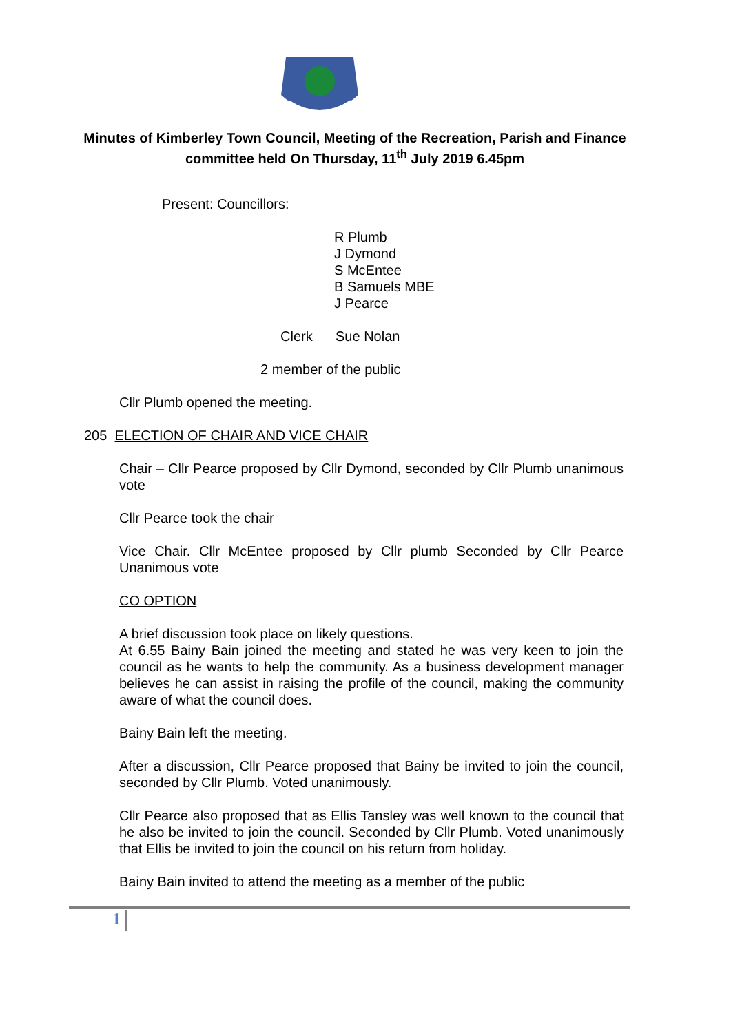Minutes of Kimberley Town Council, Meeting of the Recreation, Parish and Finance committee held On Thursday, 11<sup>th</sup> July 2019 6.45pm
Present: Councillors:
R Plumb
J Dymond
S McEntee
B Samuels MBE
J Pearce
Clerk Sue Nolan
2 member of the public
Cllr Plumb opened the meeting.
205 ELECTION OF CHAIR AND VICE CHAIR
Chair – Cllr Pearce proposed by Cllr Dymond, seconded by Cllr Plumb unanimous vote
Cllr Pearce took the chair
Vice Chair. Cllr McEntee proposed by Cllr plumb Seconded by Cllr Pearce Unanimous vote
CO OPTION
A brief discussion took place on likely questions.
At 6.55 Bainy Bain joined the meeting and stated he was very keen to join the council as he wants to help the community. As a business development manager believes he can assist in raising the profile of the council, making the community aware of what the council does.
Bainy Bain left the meeting.
After a discussion, Cllr Pearce proposed that Bainy be invited to join the council, seconded by Cllr Plumb. Voted unanimously.
Cllr Pearce also proposed that as Ellis Tansley was well known to the council that he also be invited to join the council. Seconded by Cllr Plumb. Voted unanimously that Ellis be invited to join the council on his return from holiday.
Bainy Bain invited to attend the meeting as a member of the public
1